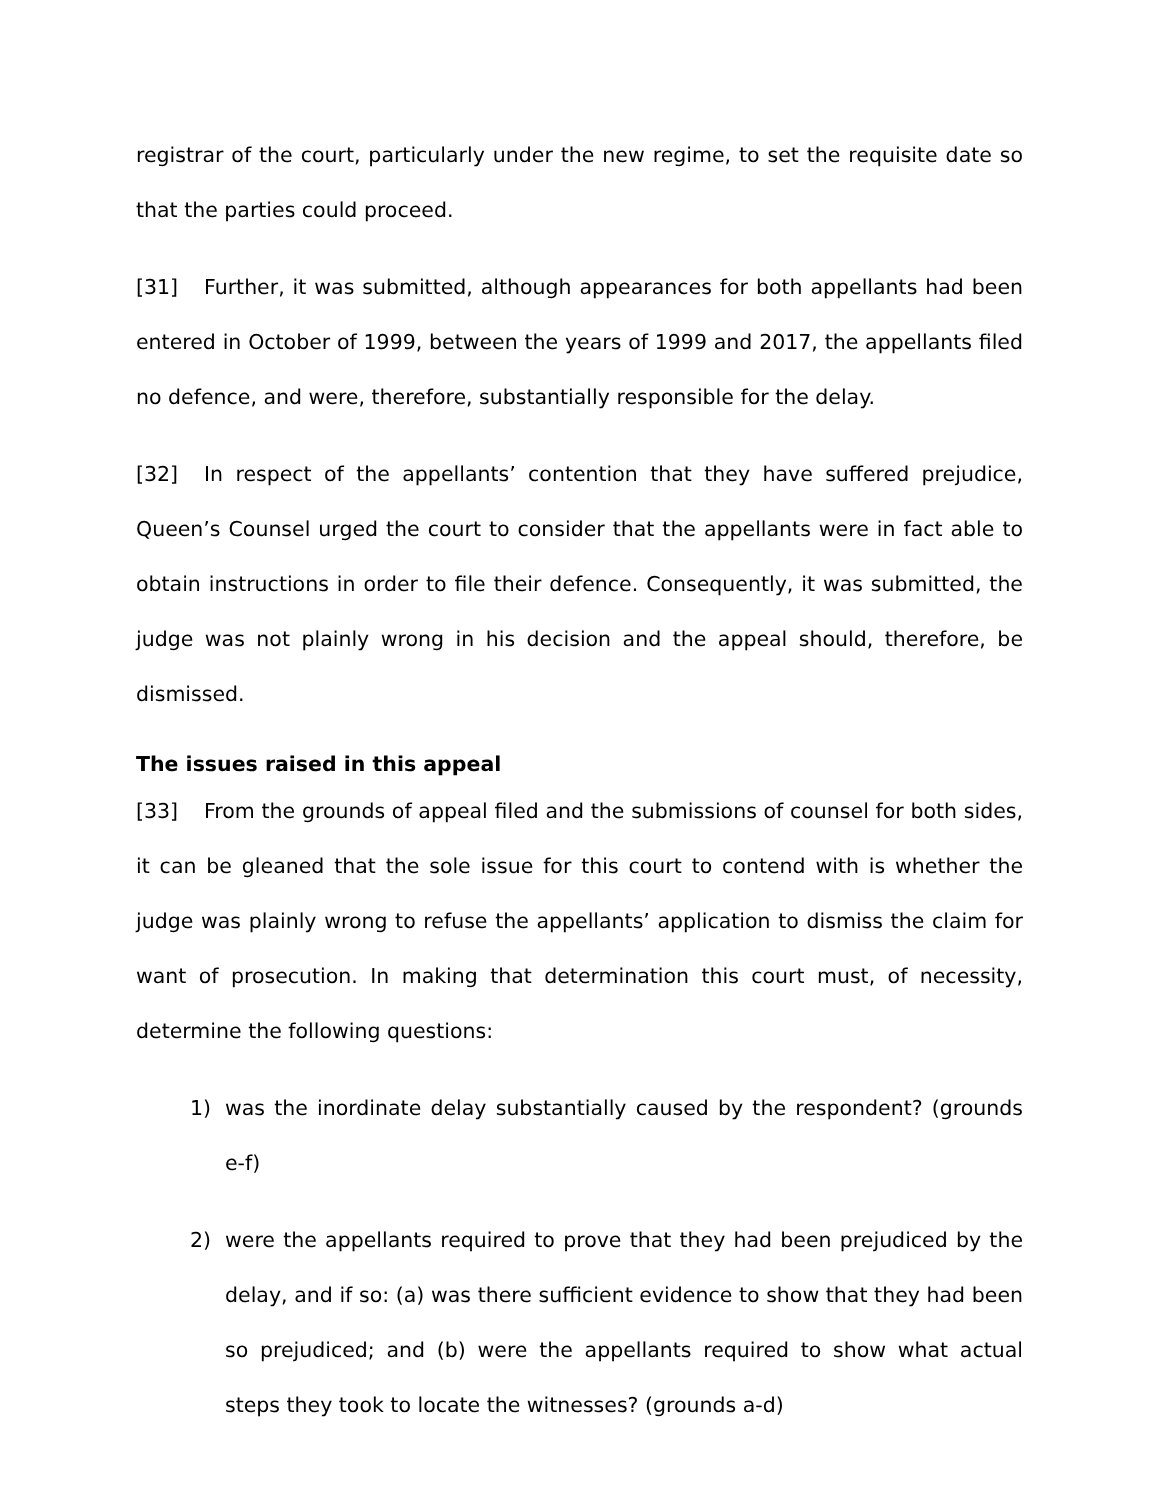registrar of the court, particularly under the new regime, to set the requisite date so that the parties could proceed.
[31] Further, it was submitted, although appearances for both appellants had been entered in October of 1999, between the years of 1999 and 2017, the appellants filed no defence, and were, therefore, substantially responsible for the delay.
[32] In respect of the appellants’ contention that they have suffered prejudice, Queen’s Counsel urged the court to consider that the appellants were in fact able to obtain instructions in order to file their defence. Consequently, it was submitted, the judge was not plainly wrong in his decision and the appeal should, therefore, be dismissed.
The issues raised in this appeal
[33] From the grounds of appeal filed and the submissions of counsel for both sides, it can be gleaned that the sole issue for this court to contend with is whether the judge was plainly wrong to refuse the appellants’ application to dismiss the claim for want of prosecution. In making that determination this court must, of necessity, determine the following questions:
1) was the inordinate delay substantially caused by the respondent? (grounds e-f)
2) were the appellants required to prove that they had been prejudiced by the delay, and if so: (a) was there sufficient evidence to show that they had been so prejudiced; and (b) were the appellants required to show what actual steps they took to locate the witnesses? (grounds a-d)